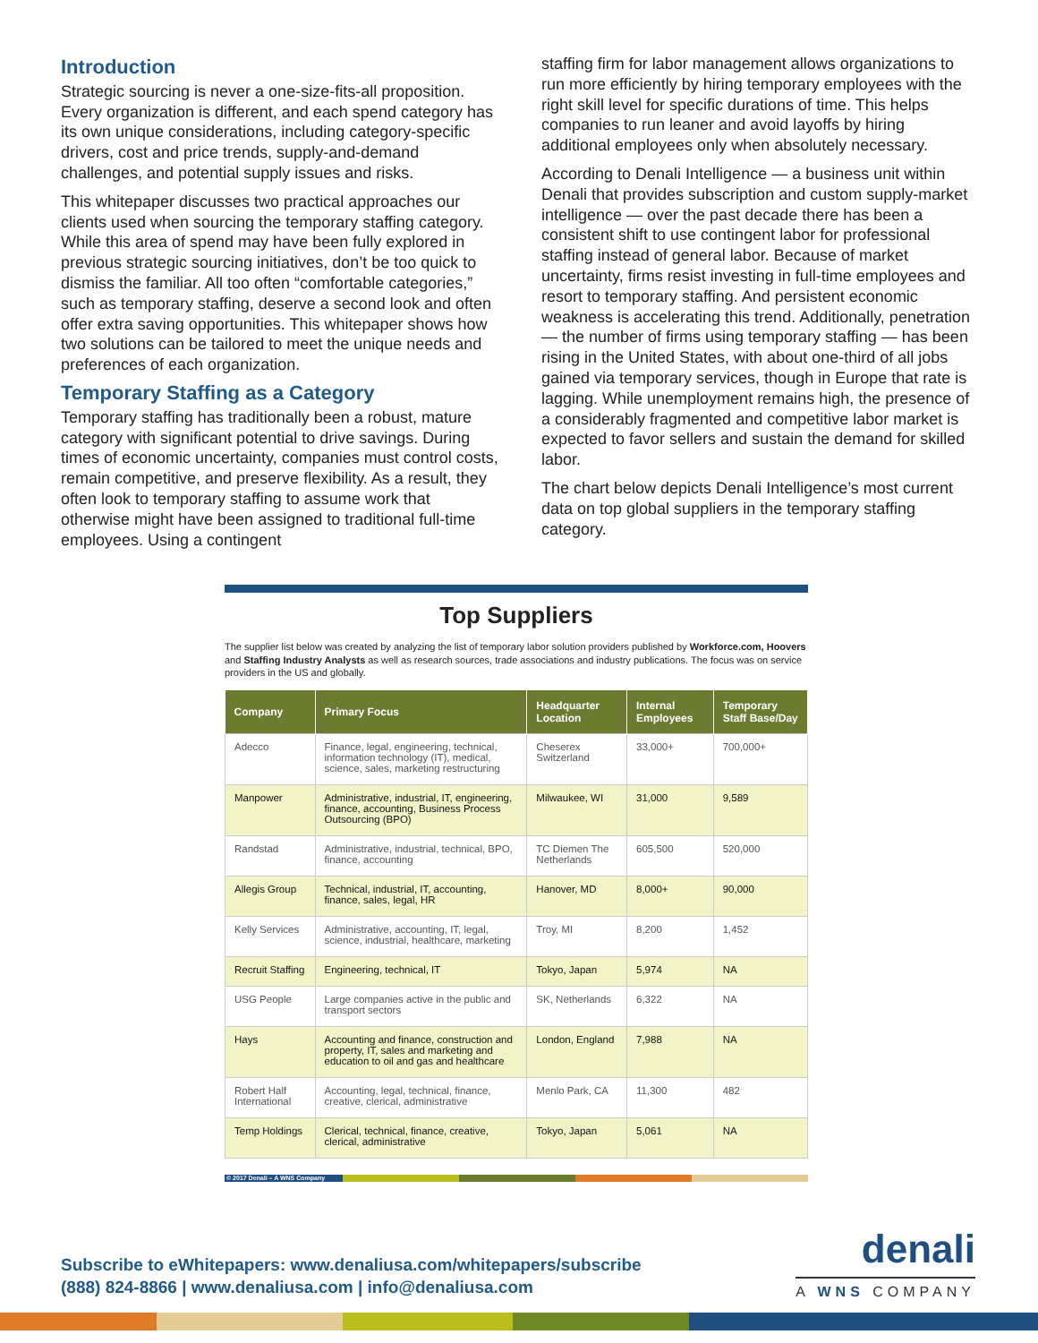Introduction
Strategic sourcing is never a one-size-fits-all proposition. Every organization is different, and each spend category has its own unique considerations, including category-specific drivers, cost and price trends, supply-and-demand challenges, and potential supply issues and risks.
This whitepaper discusses two practical approaches our clients used when sourcing the temporary staffing category. While this area of spend may have been fully explored in previous strategic sourcing initiatives, don’t be too quick to dismiss the familiar. All too often “comfortable categories,” such as temporary staffing, deserve a second look and often offer extra saving opportunities. This whitepaper shows how two solutions can be tailored to meet the unique needs and preferences of each organization.
Temporary Staffing as a Category
Temporary staffing has traditionally been a robust, mature category with significant potential to drive savings. During times of economic uncertainty, companies must control costs, remain competitive, and preserve flexibility. As a result, they often look to temporary staffing to assume work that otherwise might have been assigned to traditional full-time employees. Using a contingent
staffing firm for labor management allows organizations to run more efficiently by hiring temporary employees with the right skill level for specific durations of time. This helps companies to run leaner and avoid layoffs by hiring additional employees only when absolutely necessary.
According to Denali Intelligence — a business unit within Denali that provides subscription and custom supply-market intelligence — over the past decade there has been a consistent shift to use contingent labor for professional staffing instead of general labor. Because of market uncertainty, firms resist investing in full-time employees and resort to temporary staffing. And persistent economic weakness is accelerating this trend. Additionally, penetration — the number of firms using temporary staffing — has been rising in the United States, with about one-third of all jobs gained via temporary services, though in Europe that rate is lagging. While unemployment remains high, the presence of a considerably fragmented and competitive labor market is expected to favor sellers and sustain the demand for skilled labor.
The chart below depicts Denali Intelligence’s most current data on top global suppliers in the temporary staffing category.
Top Suppliers
The supplier list below was created by analyzing the list of temporary labor solution providers published by Workforce.com, Hoovers and Staffing Industry Analysts as well as research sources, trade associations and industry publications. The focus was on service providers in the US and globally.
| Company | Primary Focus | Headquarter Location | Internal Employees | Temporary Staff Base/Day |
| --- | --- | --- | --- | --- |
| Adecco | Finance, legal, engineering, technical, information technology (IT), medical, science, sales, marketing restructuring | Cheserex Switzerland | 33,000+ | 700,000+ |
| Manpower | Administrative, industrial, IT, engineering, finance, accounting, Business Process Outsourcing (BPO) | Milwaukee, WI | 31,000 | 9,589 |
| Randstad | Administrative, industrial, technical, BPO, finance, accounting | TC Diemen The Netherlands | 605,500 | 520,000 |
| Allegis Group | Technical, industrial, IT, accounting, finance, sales, legal, HR | Hanover, MD | 8,000+ | 90,000 |
| Kelly Services | Administrative, accounting, IT, legal, science, industrial, healthcare, marketing | Troy, MI | 8,200 | 1,452 |
| Recruit Staffing | Engineering, technical, IT | Tokyo, Japan | 5,974 | NA |
| USG People | Large companies active in the public and transport sectors | SK, Netherlands | 6,322 | NA |
| Hays | Accounting and finance, construction and property, IT, sales and marketing and education to oil and gas and healthcare | London, England | 7,988 | NA |
| Robert Half International | Accounting, legal, technical, finance, creative, clerical, administrative | Menlo Park, CA | 11,300 | 482 |
| Temp Holdings | Clerical, technical, finance, creative, clerical, administrative | Tokyo, Japan | 5,061 | NA |
© 2017 Denali – A WNS Company
Subscribe to eWhitepapers: www.denaliusa.com/whitepapers/subscribe
(888) 824-8866 | www.denaliusa.com | info@denaliusa.com
denali
A WNS COMPANY